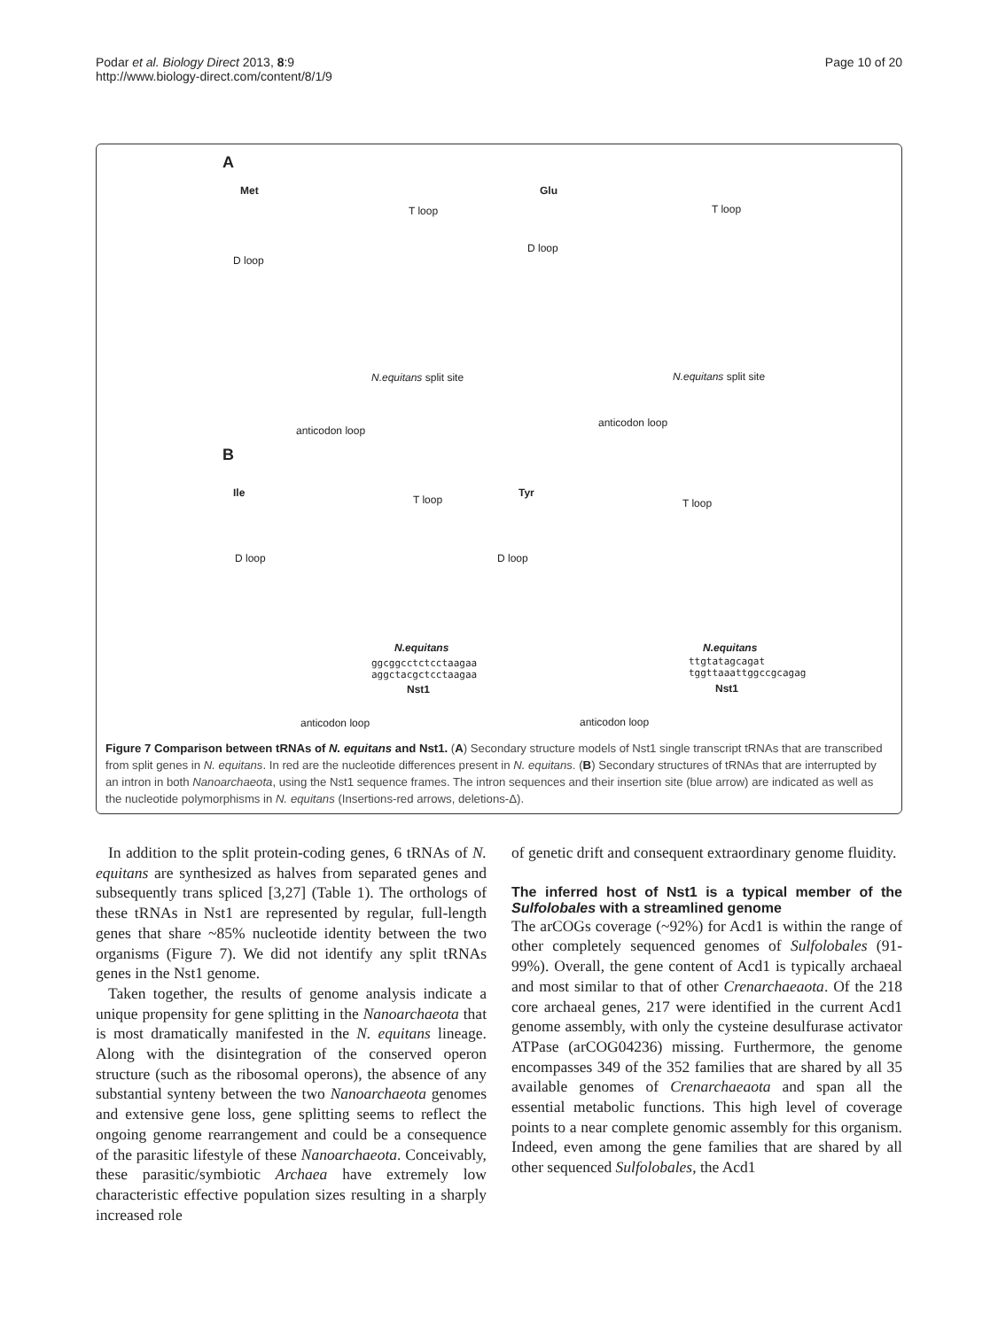Podar et al. Biology Direct 2013, 8:9
http://www.biology-direct.com/content/8/1/9
Page 10 of 20
A
Met
T loop
D loop
N.equitans split site
anticodon loop
Glu
T loop
D loop
N.equitans split site
anticodon loop
B
Ile
T loop
D loop
N.equitans
ggcggcctctcctaagaa
aggctacgctcctaagaa
Nst1
anticodon loop
Tyr
T loop
D loop
N.equitans
ttgtatagcagat
tggttaaattggccgcagag
Nst1
anticodon loop
Figure 7 Comparison between tRNAs of N. equitans and Nst1. (A) Secondary structure models of Nst1 single transcript tRNAs that are transcribed from split genes in N. equitans. In red are the nucleotide differences present in N. equitans. (B) Secondary structures of tRNAs that are interrupted by an intron in both Nanoarchaeota, using the Nst1 sequence frames. The intron sequences and their insertion site (blue arrow) are indicated as well as the nucleotide polymorphisms in N. equitans (Insertions-red arrows, deletions-Δ).
In addition to the split protein-coding genes, 6 tRNAs of N. equitans are synthesized as halves from separated genes and subsequently trans spliced [3,27] (Table 1). The orthologs of these tRNAs in Nst1 are represented by regular, full-length genes that share ~85% nucleotide identity between the two organisms (Figure 7). We did not identify any split tRNAs genes in the Nst1 genome.
Taken together, the results of genome analysis indicate a unique propensity for gene splitting in the Nanoarchaeota that is most dramatically manifested in the N. equitans lineage. Along with the disintegration of the conserved operon structure (such as the ribosomal operons), the absence of any substantial synteny between the two Nanoarchaeota genomes and extensive gene loss, gene splitting seems to reflect the ongoing genome rearrangement and could be a consequence of the parasitic lifestyle of these Nanoarchaeota. Conceivably, these parasitic/symbiotic Archaea have extremely low characteristic effective population sizes resulting in a sharply increased role
of genetic drift and consequent extraordinary genome fluidity.
The inferred host of Nst1 is a typical member of the Sulfolobales with a streamlined genome
The arCOGs coverage (~92%) for Acd1 is within the range of other completely sequenced genomes of Sulfolobales (91-99%). Overall, the gene content of Acd1 is typically archaeal and most similar to that of other Crenarchaeaota. Of the 218 core archaeal genes, 217 were identified in the current Acd1 genome assembly, with only the cysteine desulfurase activator ATPase (arCOG04236) missing. Furthermore, the genome encompasses 349 of the 352 families that are shared by all 35 available genomes of Crenarchaeaota and span all the essential metabolic functions. This high level of coverage points to a near complete genomic assembly for this organism. Indeed, even among the gene families that are shared by all other sequenced Sulfolobales, the Acd1